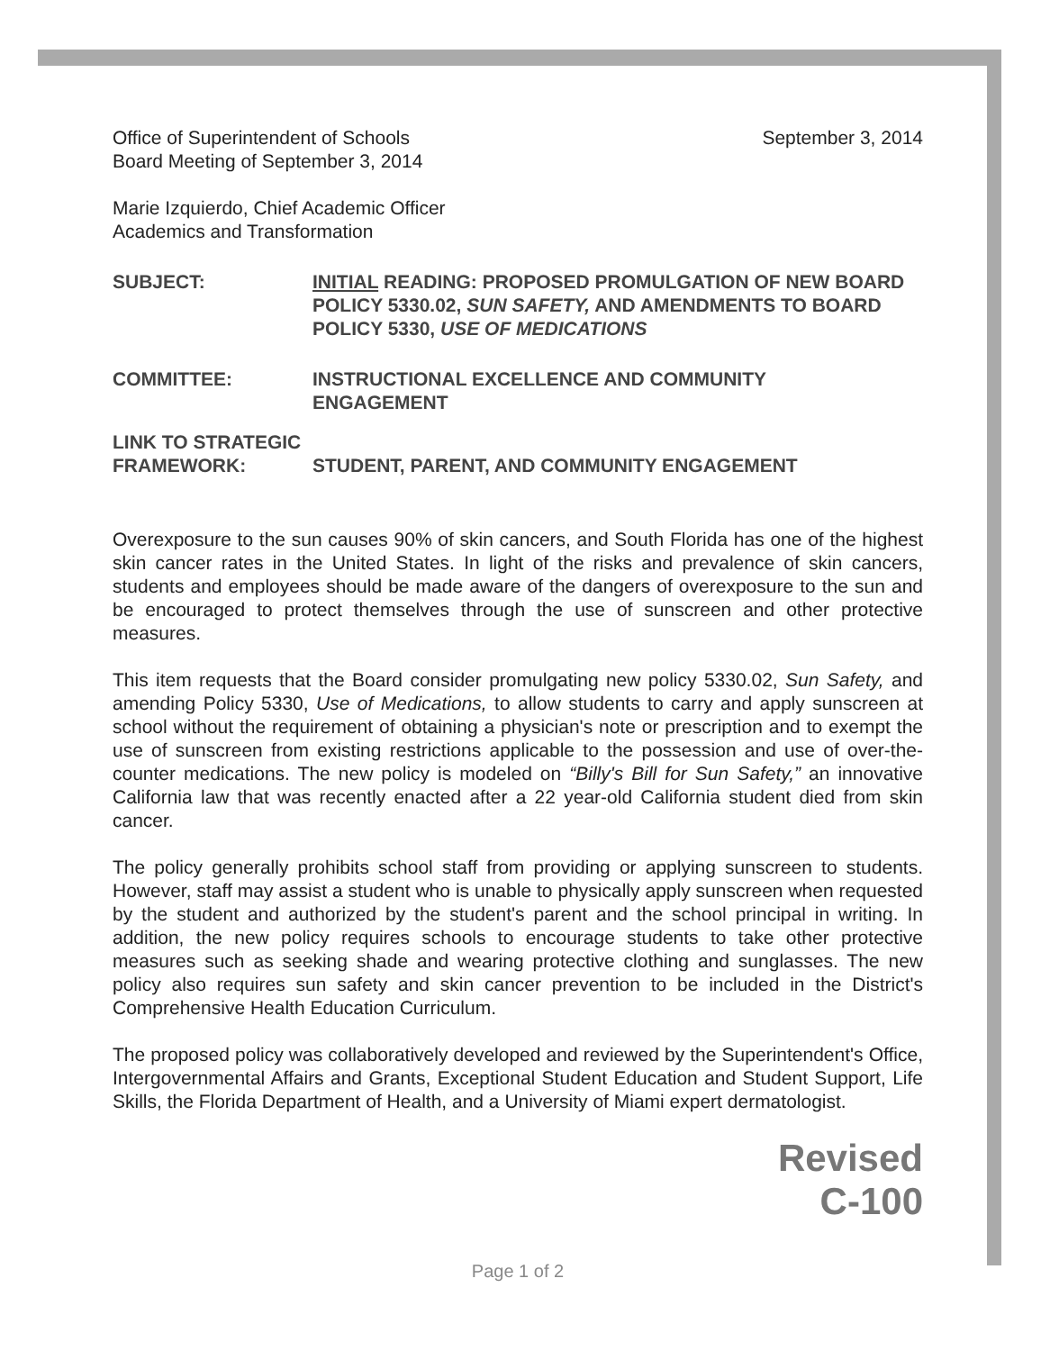Office of Superintendent of Schools
Board Meeting of September 3, 2014
September 3, 2014
Marie Izquierdo, Chief Academic Officer
Academics and Transformation
SUBJECT: INITIAL READING: PROPOSED PROMULGATION OF NEW BOARD POLICY 5330.02, SUN SAFETY, AND AMENDMENTS TO BOARD POLICY 5330, USE OF MEDICATIONS
COMMITTEE: INSTRUCTIONAL EXCELLENCE AND COMMUNITY
ENGAGEMENT
LINK TO STRATEGIC
FRAMEWORK:
STUDENT, PARENT, AND COMMUNITY ENGAGEMENT
Overexposure to the sun causes 90% of skin cancers, and South Florida has one of the highest skin cancer rates in the United States. In light of the risks and prevalence of skin cancers, students and employees should be made aware of the dangers of overexposure to the sun and be encouraged to protect themselves through the use of sunscreen and other protective measures.
This item requests that the Board consider promulgating new policy 5330.02, Sun Safety, and amending Policy 5330, Use of Medications, to allow students to carry and apply sunscreen at school without the requirement of obtaining a physician's note or prescription and to exempt the use of sunscreen from existing restrictions applicable to the possession and use of over-the-counter medications. The new policy is modeled on “Billy's Bill for Sun Safety,” an innovative California law that was recently enacted after a 22 year-old California student died from skin cancer.
The policy generally prohibits school staff from providing or applying sunscreen to students. However, staff may assist a student who is unable to physically apply sunscreen when requested by the student and authorized by the student's parent and the school principal in writing. In addition, the new policy requires schools to encourage students to take other protective measures such as seeking shade and wearing protective clothing and sunglasses. The new policy also requires sun safety and skin cancer prevention to be included in the District's Comprehensive Health Education Curriculum.
The proposed policy was collaboratively developed and reviewed by the Superintendent's Office, Intergovernmental Affairs and Grants, Exceptional Student Education and Student Support, Life Skills, the Florida Department of Health, and a University of Miami expert dermatologist.
Revised
C-100
Page 1 of 2